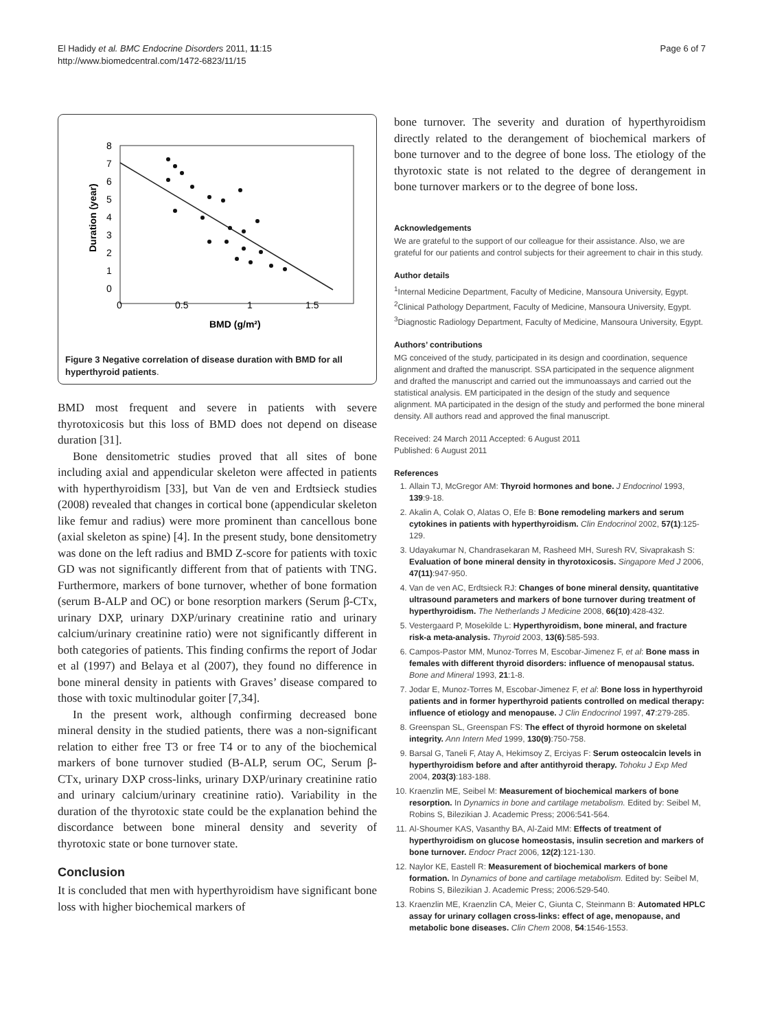El Hadidy et al. BMC Endocrine Disorders 2011, 11:15
http://www.biomedcentral.com/1472-6823/11/15
Page 6 of 7
8
7
6
5
4
3
2
1
0
0
0.5
1
1.5
BMD (g/m²)
Duration (year)
Figure 3 Negative correlation of disease duration with BMD for all hyperthyroid patients.
BMD most frequent and severe in patients with severe thyrotoxicosis but this loss of BMD does not depend on disease duration [31].
Bone densitometric studies proved that all sites of bone including axial and appendicular skeleton were affected in patients with hyperthyroidism [33], but Van de ven and Erdtsieck studies (2008) revealed that changes in cortical bone (appendicular skeleton like femur and radius) were more prominent than cancellous bone (axial skeleton as spine) [4]. In the present study, bone densitometry was done on the left radius and BMD Z-score for patients with toxic GD was not significantly different from that of patients with TNG. Furthermore, markers of bone turnover, whether of bone formation (serum B-ALP and OC) or bone resorption markers (Serum β-CTx, urinary DXP, urinary DXP/urinary creatinine ratio and urinary calcium/urinary creatinine ratio) were not significantly different in both categories of patients. This finding confirms the report of Jodar et al (1997) and Belaya et al (2007), they found no difference in bone mineral density in patients with Graves’ disease compared to those with toxic multinodular goiter [7,34].
In the present work, although confirming decreased bone mineral density in the studied patients, there was a non-significant relation to either free T3 or free T4 or to any of the biochemical markers of bone turnover studied (B-ALP, serum OC, Serum β-CTx, urinary DXP cross-links, urinary DXP/urinary creatinine ratio and urinary calcium/urinary creatinine ratio). Variability in the duration of the thyrotoxic state could be the explanation behind the discordance between bone mineral density and severity of thyrotoxic state or bone turnover state.
Conclusion
It is concluded that men with hyperthyroidism have significant bone loss with higher biochemical markers of
bone turnover. The severity and duration of hyperthyroidism directly related to the derangement of biochemical markers of bone turnover and to the degree of bone loss. The etiology of the thyrotoxic state is not related to the degree of derangement in bone turnover markers or to the degree of bone loss.
Acknowledgements
We are grateful to the support of our colleague for their assistance. Also, we are grateful for our patients and control subjects for their agreement to chair in this study.
Author details
<sup>1</sup> Internal Medicine Department, Faculty of Medicine, Mansoura University, Egypt. <sup>2</sup>Clinical Pathology Department, Faculty of Medicine, Mansoura University, Egypt. <sup>3</sup>Diagnostic Radiology Department, Faculty of Medicine, Mansoura University, Egypt.
Authors’ contributions
MG conceived of the study, participated in its design and coordination, sequence alignment and drafted the manuscript. SSA participated in the sequence alignment and drafted the manuscript and carried out the immunoassays and carried out the statistical analysis. EM participated in the design of the study and sequence alignment. MA participated in the design of the study and performed the bone mineral density. All authors read and approved the final manuscript.
Received: 24 March 2011 Accepted: 6 August 2011
Published: 6 August 2011
References
1. Allain TJ, McGregor AM: Thyroid hormones and bone. J Endocrinol 1993, 139:9-18.
2. Akalin A, Colak O, Alatas O, Efe B: Bone remodeling markers and serum cytokines in patients with hyperthyroidism. Clin Endocrinol 2002, 57(1):125-129.
3. Udayakumar N, Chandrasekaran M, Rasheed MH, Suresh RV, Sivaprakash S: Evaluation of bone mineral density in thyrotoxicosis. Singapore Med J 2006, 47(11):947-950.
4. Van de ven AC, Erdtsieck RJ: Changes of bone mineral density, quantitative ultrasound parameters and markers of bone turnover during treatment of hyperthyroidism. The Netherlands J Medicine 2008, 66(10):428-432.
5. Vestergaard P, Mosekilde L: Hyperthyroidism, bone mineral, and fracture risk-a meta-analysis. Thyroid 2003, 13(6):585-593.
6. Campos-Pastor MM, Munoz-Torres M, Escobar-Jimenez F, et al: Bone mass in females with different thyroid disorders: influence of menopausal status. Bone and Mineral 1993, 21:1-8.
7. Jodar E, Munoz-Torres M, Escobar-Jimenez F, et al: Bone loss in hyperthyroid patients and in former hyperthyroid patients controlled on medical therapy: influence of etiology and menopause. J Clin Endocrinol 1997, 47:279-285.
8. Greenspan SL, Greenspan FS: The effect of thyroid hormone on skeletal integrity. Ann Intern Med 1999, 130(9):750-758.
9. Barsal G, Taneli F, Atay A, Hekimsoy Z, Erciyas F: Serum osteocalcin levels in hyperthyroidism before and after antithyroid therapy. Tohoku J Exp Med 2004, 203(3):183-188.
10. Kraenzlin ME, Seibel M: Measurement of biochemical markers of bone resorption. In Dynamics in bone and cartilage metabolism. Edited by: Seibel M, Robins S, Bilezikian J. Academic Press; 2006:541-564.
11. Al-Shoumer KAS, Vasanthy BA, Al-Zaid MM: Effects of treatment of hyperthyroidism on glucose homeostasis, insulin secretion and markers of bone turnover. Endocr Pract 2006, 12(2):121-130.
12. Naylor KE, Eastell R: Measurement of biochemical markers of bone formation. In Dynamics of bone and cartilage metabolism. Edited by: Seibel M, Robins S, Bilezikian J. Academic Press; 2006:529-540.
13. Kraenzlin ME, Kraenzlin CA, Meier C, Giunta C, Steinmann B: Automated HPLC assay for urinary collagen cross-links: effect of age, menopause, and metabolic bone diseases. Clin Chem 2008, 54:1546-1553.